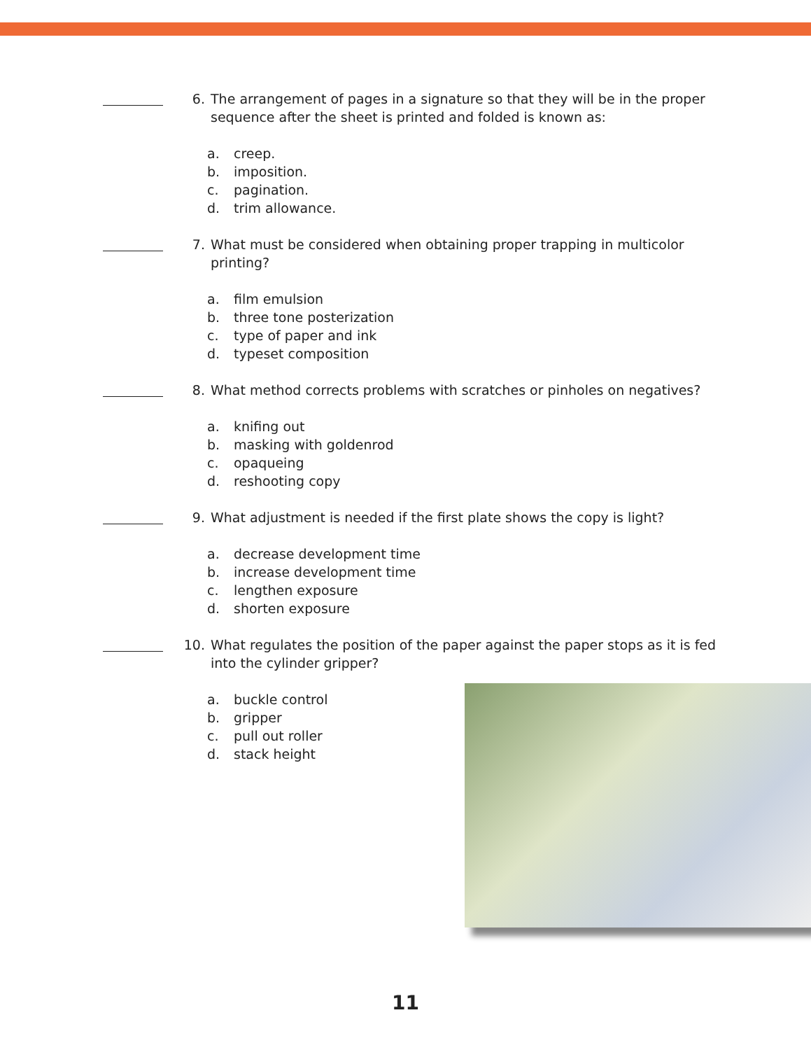6. The arrangement of pages in a signature so that they will be in the proper sequence after the sheet is printed and folded is known as:
a. creep.
b. imposition.
c. pagination.
d. trim allowance.
7. What must be considered when obtaining proper trapping in multicolor printing?
a. film emulsion
b. three tone posterization
c. type of paper and ink
d. typeset composition
8. What method corrects problems with scratches or pinholes on negatives?
a. knifing out
b. masking with goldenrod
c. opaqueing
d. reshooting copy
9. What adjustment is needed if the first plate shows the copy is light?
a. decrease development time
b. increase development time
c. lengthen exposure
d. shorten exposure
10. What regulates the position of the paper against the paper stops as it is fed into the cylinder gripper?
a. buckle control
b. gripper
c. pull out roller
d. stack height
11